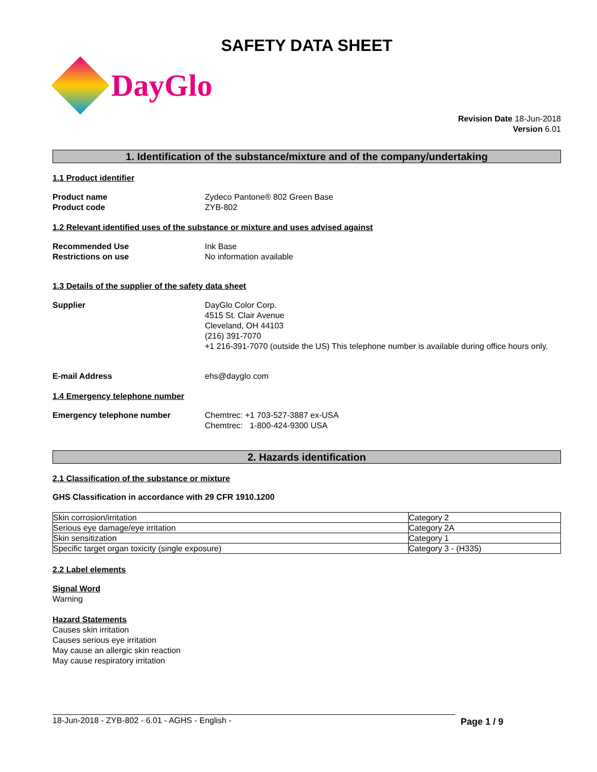SAFETY DATA SHEET
DayGlo
Revision Date 18-Jun-2018
Version 6.01
1. Identification of the substance/mixture and of the company/undertaking
1.1 Product identifier
Product name Zydeco Pantone® 802 Green Base
Product code ZYB-802
1.2 Relevant identified uses of the substance or mixture and uses advised against
Recommended Use Ink Base
Restrictions on use No information available
1.3 Details of the supplier of the safety data sheet
Supplier DayGlo Color Corp.
4515 St. Clair Avenue
Cleveland, OH 44103
(216) 391-7070
+1 216-391-7070 (outside the US) This telephone number is available during office hours only.
E-mail Address ehs@dayglo.com
1.4 Emergency telephone number
Emergency telephone number Chemtrec: +1 703-527-3887 ex-USA
Chemtrec: 1-800-424-9300 USA
2. Hazards identification
2.1 Classification of the substance or mixture
GHS Classification in accordance with 29 CFR 1910.1200
| Skin corrosion/irritation | Category 2 |
| Serious eye damage/eye irritation | Category 2A |
| Skin sensitization | Category 1 |
| Specific target organ toxicity (single exposure) | Category 3 - (H335) |
2.2 Label elements
Signal Word
Warning
Hazard Statements
Causes skin irritation
Causes serious eye irritation
May cause an allergic skin reaction
May cause respiratory irritation
18-Jun-2018 - ZYB-802 - 6.01 - AGHS - English - Page 1 / 9